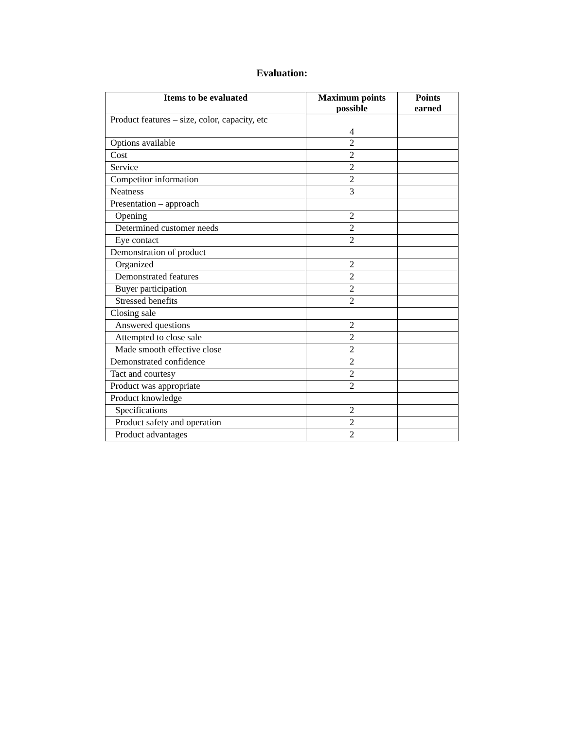Evaluation:
| Items to be evaluated | Maximum points possible | Points earned |
| --- | --- | --- |
| Product features – size, color, capacity, etc | | |
| | 4 | |
| Options available | 2 | |
| Cost | 2 | |
| Service | 2 | |
| Competitor information | 2 | |
| Neatness | 3 | |
| Presentation – approach | | |
| Opening | 2 | |
| Determined customer needs | 2 | |
| Eye contact | 2 | |
| Demonstration of product | | |
| Organized | 2 | |
| Demonstrated features | 2 | |
| Buyer participation | 2 | |
| Stressed benefits | 2 | |
| Closing sale | | |
| Answered questions | 2 | |
| Attempted to close sale | 2 | |
| Made smooth effective close | 2 | |
| Demonstrated confidence | 2 | |
| Tact and courtesy | 2 | |
| Product was appropriate | 2 | |
| Product knowledge | | |
| Specifications | 2 | |
| Product safety and operation | 2 | |
| Product advantages | 2 | |